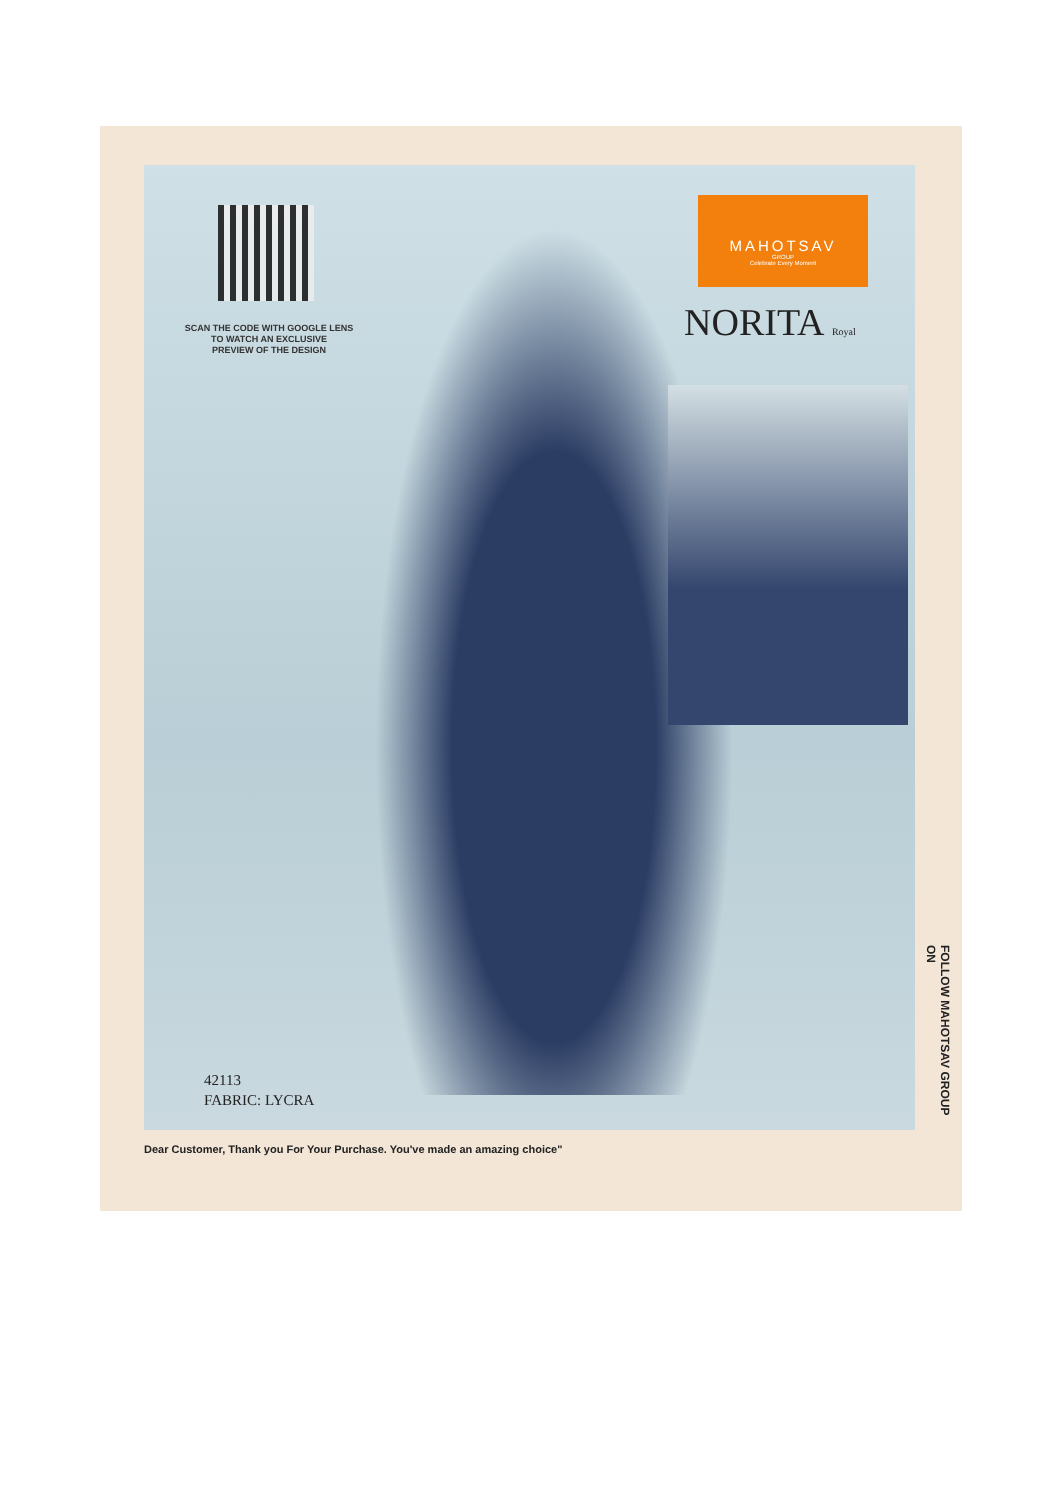SCAN THE CODE WITH GOOGLE LENS
TO WATCH AN EXCLUSIVE
PREVIEW OF THE DESIGN
MAHOTSAV
GROUP
Celebrate Every Moment
NORITA Royal
42113
FABRIC: LYCRA
FOLLOW MAHOTSAV GROUP ON
Dear Customer, Thank you For Your Purchase. You've made an amazing choice"